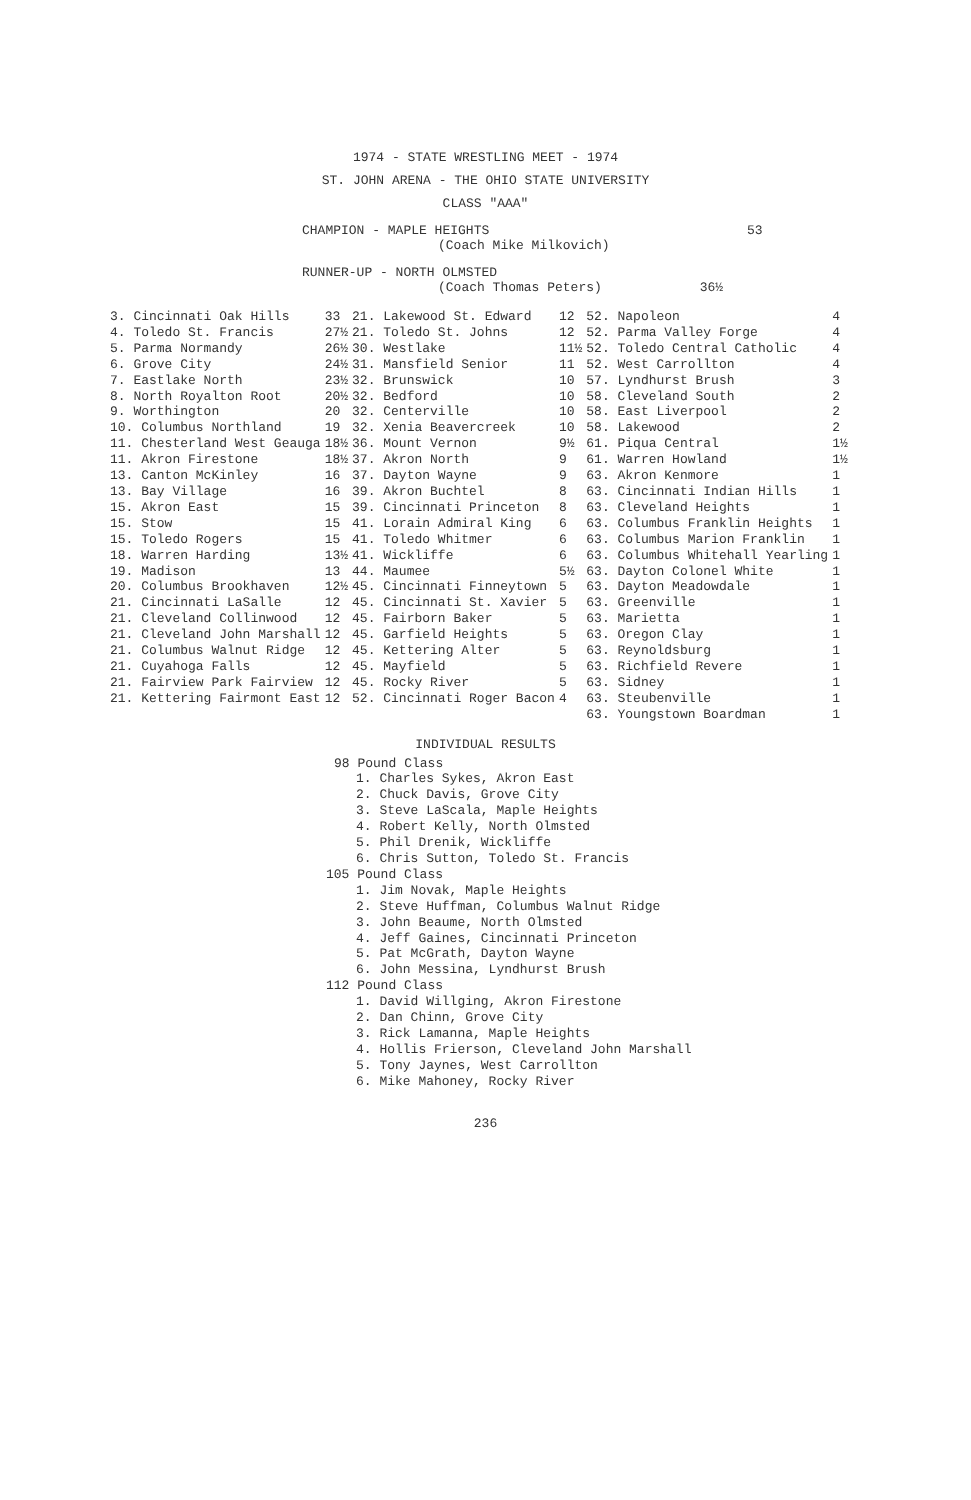1974 - STATE WRESTLING MEET - 1974
ST. JOHN ARENA - THE OHIO STATE UNIVERSITY
CLASS "AAA"
CHAMPION - MAPLE HEIGHTS 53
(Coach Mike Milkovich)
RUNNER-UP - NORTH OLMSTED
(Coach Thomas Peters) 36½
| 3. Cincinnati Oak Hills | 33 | 21. Lakewood St. Edward | 12 | 52. Napoleon | 4 |
| 4. Toledo St. Francis | 27½ | 21. Toledo St. Johns | 12 | 52. Parma Valley Forge | 4 |
| 5. Parma Normandy | 26½ | 30. Westlake | 11½ | 52. Toledo Central Catholic | 4 |
| 6. Grove City | 24½ | 31. Mansfield Senior | 11 | 52. West Carrollton | 4 |
| 7. Eastlake North | 23½ | 32. Brunswick | 10 | 57. Lyndhurst Brush | 3 |
| 8. North Royalton Root | 20½ | 32. Bedford | 10 | 58. Cleveland South | 2 |
| 9. Worthington | 20 | 32. Centerville | 10 | 58. East Liverpool | 2 |
| 10. Columbus Northland | 19 | 32. Xenia Beavercreek | 10 | 58. Lakewood | 2 |
| 11. Chesterland West Geauga | 18½ | 36. Mount Vernon | 9½ | 61. Piqua Central | 1½ |
| 11. Akron Firestone | 18½ | 37. Akron North | 9 | 61. Warren Howland | 1½ |
| 13. Canton McKinley | 16 | 37. Dayton Wayne | 9 | 63. Akron Kenmore | 1 |
| 13. Bay Village | 16 | 39. Akron Buchtel | 8 | 63. Cincinnati Indian Hills | 1 |
| 15. Akron East | 15 | 39. Cincinnati Princeton | 8 | 63. Cleveland Heights | 1 |
| 15. Stow | 15 | 41. Lorain Admiral King | 6 | 63. Columbus Franklin Heights | 1 |
| 15. Toledo Rogers | 15 | 41. Toledo Whitmer | 6 | 63. Columbus Marion Franklin | 1 |
| 18. Warren Harding | 13½ | 41. Wickliffe | 6 | 63. Columbus Whitehall Yearling | 1 |
| 19. Madison | 13 | 44. Maumee | 5½ | 63. Dayton Colonel White | 1 |
| 20. Columbus Brookhaven | 12½ | 45. Cincinnati Finneytown | 5 | 63. Dayton Meadowdale | 1 |
| 21. Cincinnati LaSalle | 12 | 45. Cincinnati St. Xavier | 5 | 63. Greenville | 1 |
| 21. Cleveland Collinwood | 12 | 45. Fairborn Baker | 5 | 63. Marietta | 1 |
| 21. Cleveland John Marshall | 12 | 45. Garfield Heights | 5 | 63. Oregon Clay | 1 |
| 21. Columbus Walnut Ridge | 12 | 45. Kettering Alter | 5 | 63. Reynoldsburg | 1 |
| 21. Cuyahoga Falls | 12 | 45. Mayfield | 5 | 63. Richfield Revere | 1 |
| 21. Fairview Park Fairview | 12 | 45. Rocky River | 5 | 63. Sidney | 1 |
| 21. Kettering Fairmont East | 12 | 52. Cincinnati Roger Bacon | 4 | 63. Steubenville | 1 |
| | | | | 63. Youngstown Boardman | 1 |
INDIVIDUAL RESULTS
98 Pound Class
1. Charles Sykes, Akron East
2. Chuck Davis, Grove City
3. Steve LaScala, Maple Heights
4. Robert Kelly, North Olmsted
5. Phil Drenik, Wickliffe
6. Chris Sutton, Toledo St. Francis
105 Pound Class
1. Jim Novak, Maple Heights
2. Steve Huffman, Columbus Walnut Ridge
3. John Beaume, North Olmsted
4. Jeff Gaines, Cincinnati Princeton
5. Pat McGrath, Dayton Wayne
6. John Messina, Lyndhurst Brush
112 Pound Class
1. David Willging, Akron Firestone
2. Dan Chinn, Grove City
3. Rick Lamanna, Maple Heights
4. Hollis Frierson, Cleveland John Marshall
5. Tony Jaynes, West Carrollton
6. Mike Mahoney, Rocky River
236